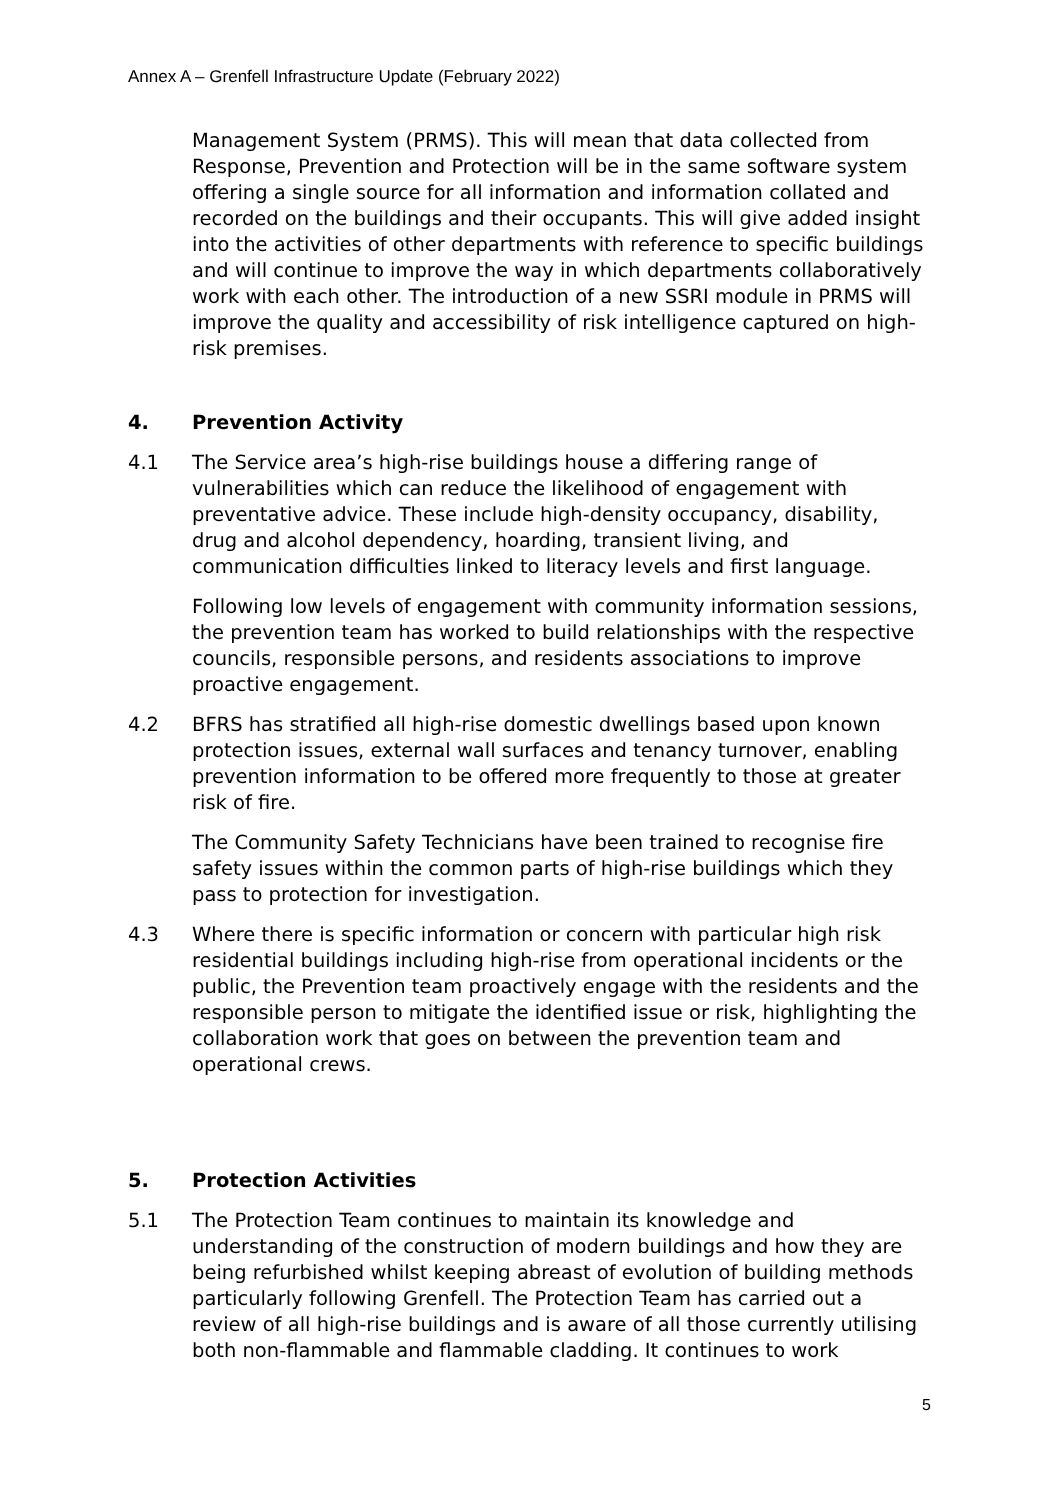Annex A – Grenfell Infrastructure Update (February 2022)
Management System (PRMS). This will mean that data collected from Response, Prevention and Protection will be in the same software system offering a single source for all information and information collated and recorded on the buildings and their occupants. This will give added insight into the activities of other departments with reference to specific buildings and will continue to improve the way in which departments collaboratively work with each other. The introduction of a new SSRI module in PRMS will improve the quality and accessibility of risk intelligence captured on high-risk premises.
4. Prevention Activity
4.1 The Service area’s high-rise buildings house a differing range of vulnerabilities which can reduce the likelihood of engagement with preventative advice. These include high-density occupancy, disability, drug and alcohol dependency, hoarding, transient living, and communication difficulties linked to literacy levels and first language.
Following low levels of engagement with community information sessions, the prevention team has worked to build relationships with the respective councils, responsible persons, and residents associations to improve proactive engagement.
4.2 BFRS has stratified all high-rise domestic dwellings based upon known protection issues, external wall surfaces and tenancy turnover, enabling prevention information to be offered more frequently to those at greater risk of fire.
The Community Safety Technicians have been trained to recognise fire safety issues within the common parts of high-rise buildings which they pass to protection for investigation.
4.3 Where there is specific information or concern with particular high risk residential buildings including high-rise from operational incidents or the public, the Prevention team proactively engage with the residents and the responsible person to mitigate the identified issue or risk, highlighting the collaboration work that goes on between the prevention team and operational crews.
5. Protection Activities
5.1 The Protection Team continues to maintain its knowledge and understanding of the construction of modern buildings and how they are being refurbished whilst keeping abreast of evolution of building methods particularly following Grenfell. The Protection Team has carried out a review of all high-rise buildings and is aware of all those currently utilising both non-flammable and flammable cladding. It continues to work
5